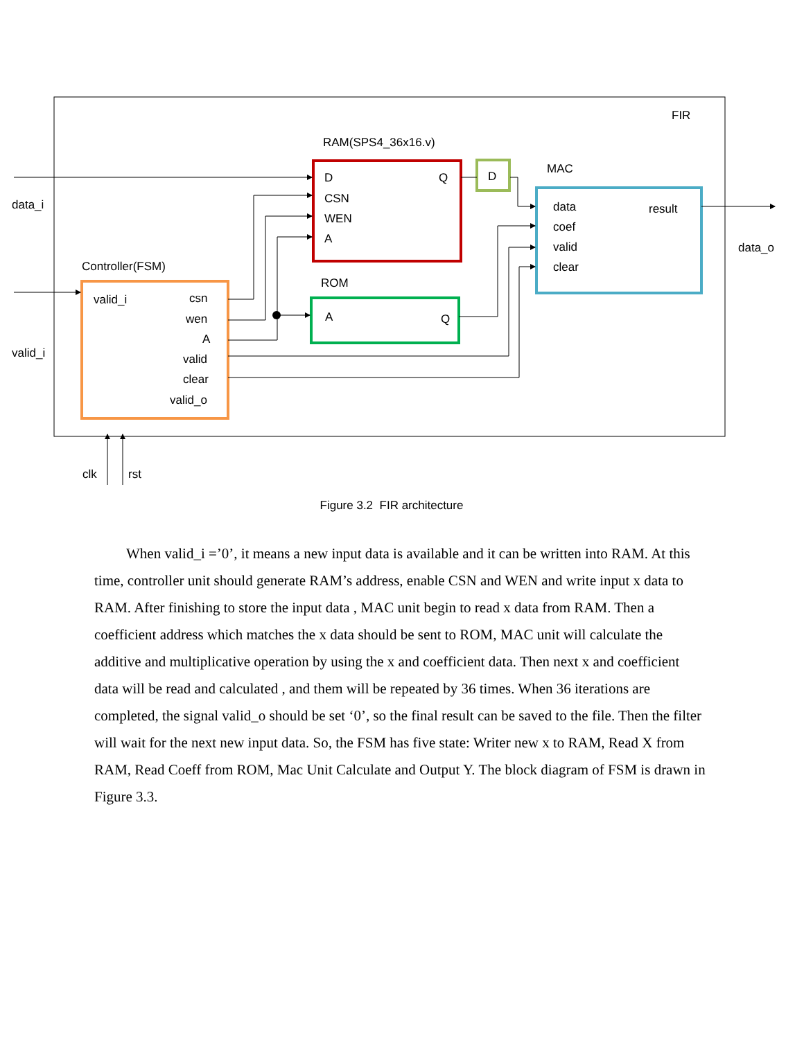FIR
RAM(SPS4_36x16.v)
D
Q
CSN
WEN
A
D
MAC
data
result
coef
valid
clear
data_i
data_o
valid_i
Controller(FSM)
ROM
A
Q
valid_i
csn
wen
A
valid
clear
valid_o
clk
rst
Figure 3.2 FIR architecture
When valid_i =’0’, it means a new input data is available and it can be written into RAM. At this time, controller unit should generate RAM’s address, enable CSN and WEN and write input x data to RAM. After finishing to store the input data , MAC unit begin to read x data from RAM. Then a coefficient address which matches the x data should be sent to ROM, MAC unit will calculate the additive and multiplicative operation by using the x and coefficient data. Then next x and coefficient data will be read and calculated , and them will be repeated by 36 times. When 36 iterations are completed, the signal valid_o should be set ‘0’, so the final result can be saved to the file. Then the filter will wait for the next new input data. So, the FSM has five state: Writer new x to RAM, Read X from RAM, Read Coeff from ROM, Mac Unit Calculate and Output Y. The block diagram of FSM is drawn in Figure 3.3.